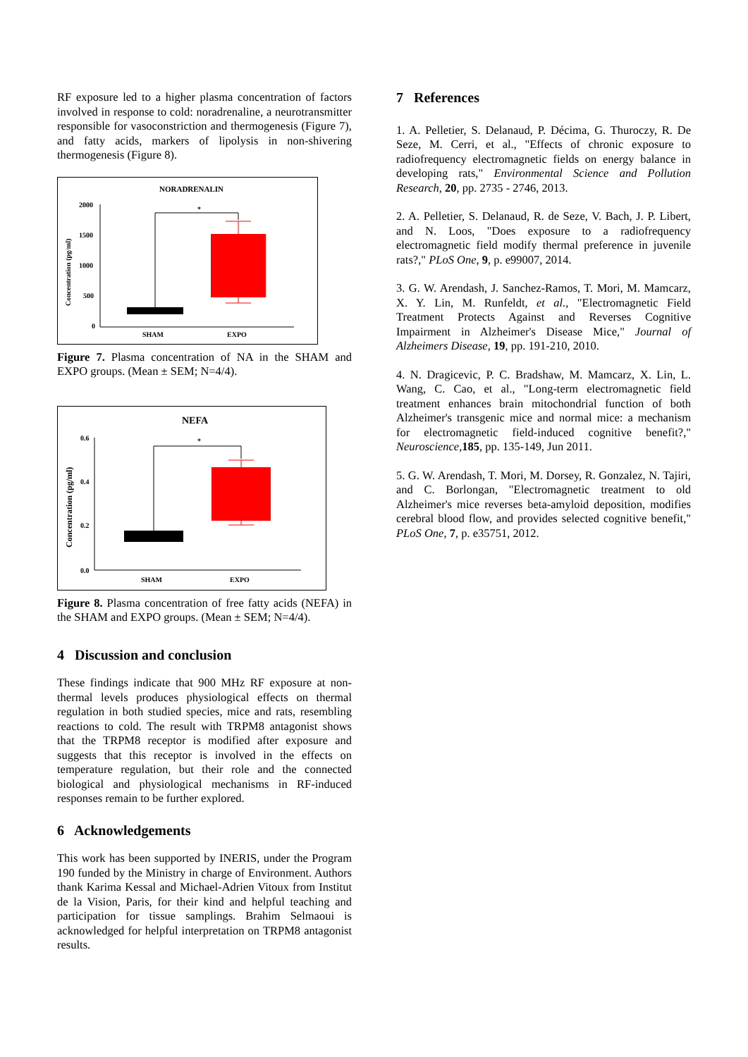RF exposure led to a higher plasma concentration of factors involved in response to cold: noradrenaline, a neurotransmitter responsible for vasoconstriction and thermogenesis (Figure 7), and fatty acids, markers of lipolysis in non-shivering thermogenesis (Figure 8).
NORADRENALIN
2000
1500
1000
500
0
Concentration (pg/ml)
*
SHAM
EXPO
Figure 7. Plasma concentration of NA in the SHAM and EXPO groups. (Mean ± SEM; N=4/4).
NEFA
0.6
0.4
0.2
0.0
Concentration (pg/ml)
*
SHAM
EXPO
Figure 8. Plasma concentration of free fatty acids (NEFA) in the SHAM and EXPO groups. (Mean ± SEM; N=4/4).
4 Discussion and conclusion
These findings indicate that 900 MHz RF exposure at non-thermal levels produces physiological effects on thermal regulation in both studied species, mice and rats, resembling reactions to cold. The result with TRPM8 antagonist shows that the TRPM8 receptor is modified after exposure and suggests that this receptor is involved in the effects on temperature regulation, but their role and the connected biological and physiological mechanisms in RF-induced responses remain to be further explored.
6 Acknowledgements
This work has been supported by INERIS, under the Program 190 funded by the Ministry in charge of Environment. Authors thank Karima Kessal and Michael-Adrien Vitoux from Institut de la Vision, Paris, for their kind and helpful teaching and participation for tissue samplings. Brahim Selmaoui is acknowledged for helpful interpretation on TRPM8 antagonist results.
7 References
1. A. Pelletier, S. Delanaud, P. Décima, G. Thuroczy, R. De Seze, M. Cerri, et al., "Effects of chronic exposure to radiofrequency electromagnetic fields on energy balance in developing rats," Environmental Science and Pollution Research, 20, pp. 2735 - 2746, 2013.
2. A. Pelletier, S. Delanaud, R. de Seze, V. Bach, J. P. Libert, and N. Loos, "Does exposure to a radiofrequency electromagnetic field modify thermal preference in juvenile rats?," PLoS One, 9, p. e99007, 2014.
3. G. W. Arendash, J. Sanchez-Ramos, T. Mori, M. Mamcarz, X. Y. Lin, M. Runfeldt, et al., "Electromagnetic Field Treatment Protects Against and Reverses Cognitive Impairment in Alzheimer's Disease Mice," Journal of Alzheimers Disease, 19, pp. 191-210, 2010.
4. N. Dragicevic, P. C. Bradshaw, M. Mamcarz, X. Lin, L. Wang, C. Cao, et al., "Long-term electromagnetic field treatment enhances brain mitochondrial function of both Alzheimer's transgenic mice and normal mice: a mechanism for electromagnetic field-induced cognitive benefit?," Neuroscience,185, pp. 135-149, Jun 2011.
5. G. W. Arendash, T. Mori, M. Dorsey, R. Gonzalez, N. Tajiri, and C. Borlongan, "Electromagnetic treatment to old Alzheimer's mice reverses beta-amyloid deposition, modifies cerebral blood flow, and provides selected cognitive benefit," PLoS One, 7, p. e35751, 2012.